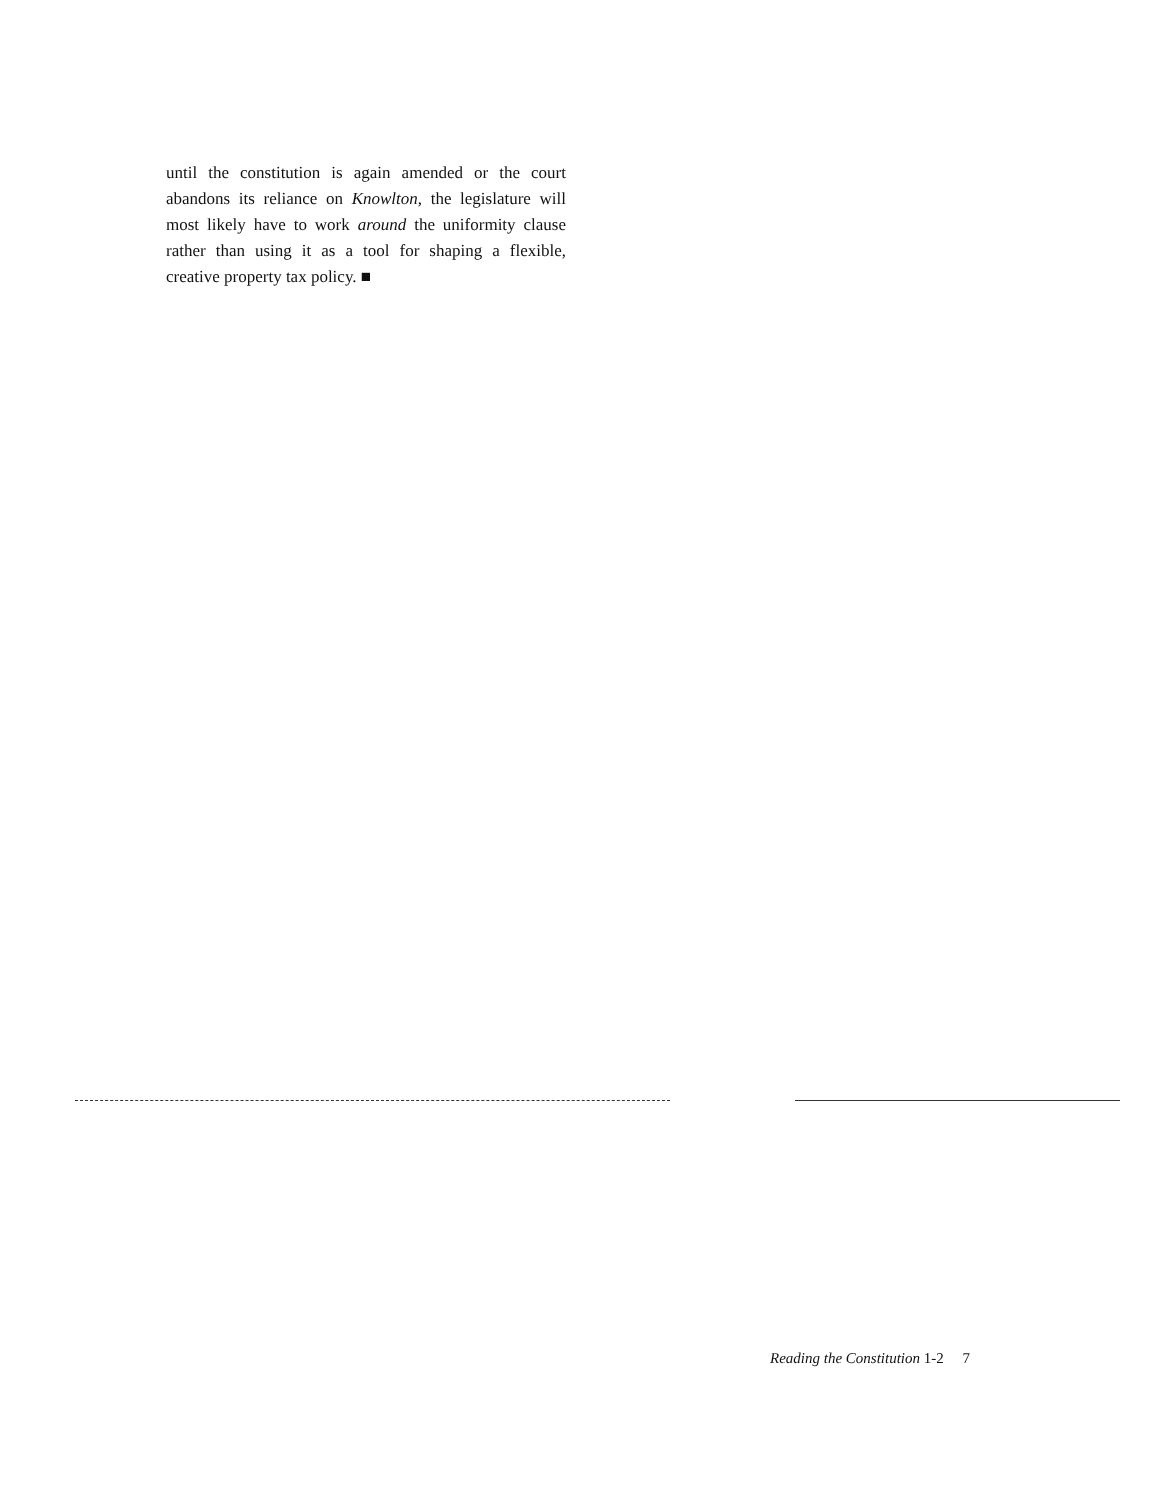until the constitution is again amended or the court abandons its reliance on Knowlton, the legislature will most likely have to work around the uniformity clause rather than using it as a tool for shaping a flexible, creative property tax policy. ■
Reading the Constitution 1-2 7